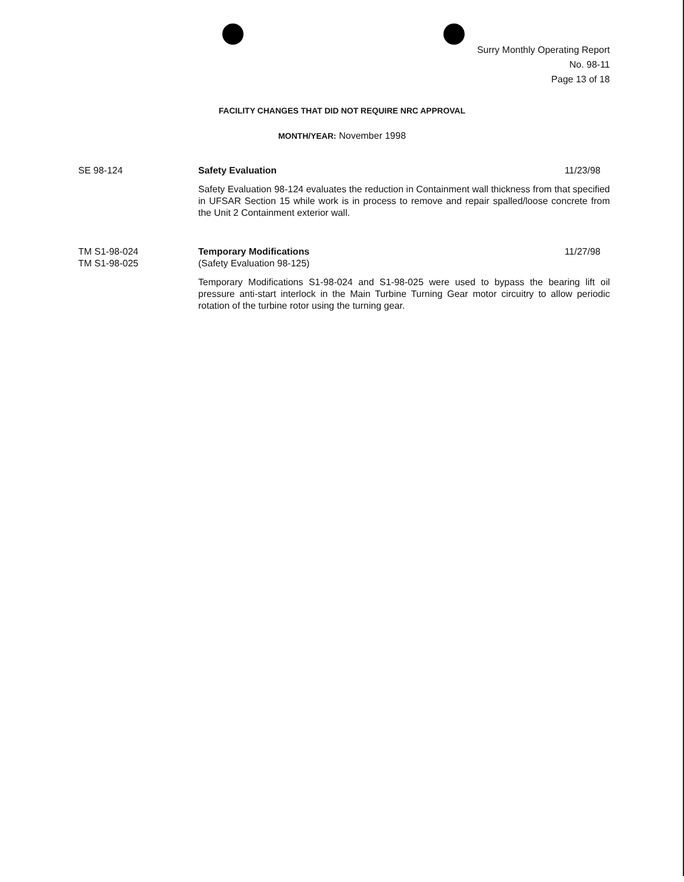Surry Monthly Operating Report
No. 98-11
Page 13 of 18
FACILITY CHANGES THAT DID NOT REQUIRE NRC APPROVAL
MONTH/YEAR: November 1998
SE 98-124 Safety Evaluation 11/23/98
Safety Evaluation 98-124 evaluates the reduction in Containment wall thickness from that specified in UFSAR Section 15 while work is in process to remove and repair spalled/loose concrete from the Unit 2 Containment exterior wall.
TM S1-98-024
TM S1-98-025
Temporary Modifications 11/27/98
(Safety Evaluation 98-125)
Temporary Modifications S1-98-024 and S1-98-025 were used to bypass the bearing lift oil pressure anti-start interlock in the Main Turbine Turning Gear motor circuitry to allow periodic rotation of the turbine rotor using the turning gear.